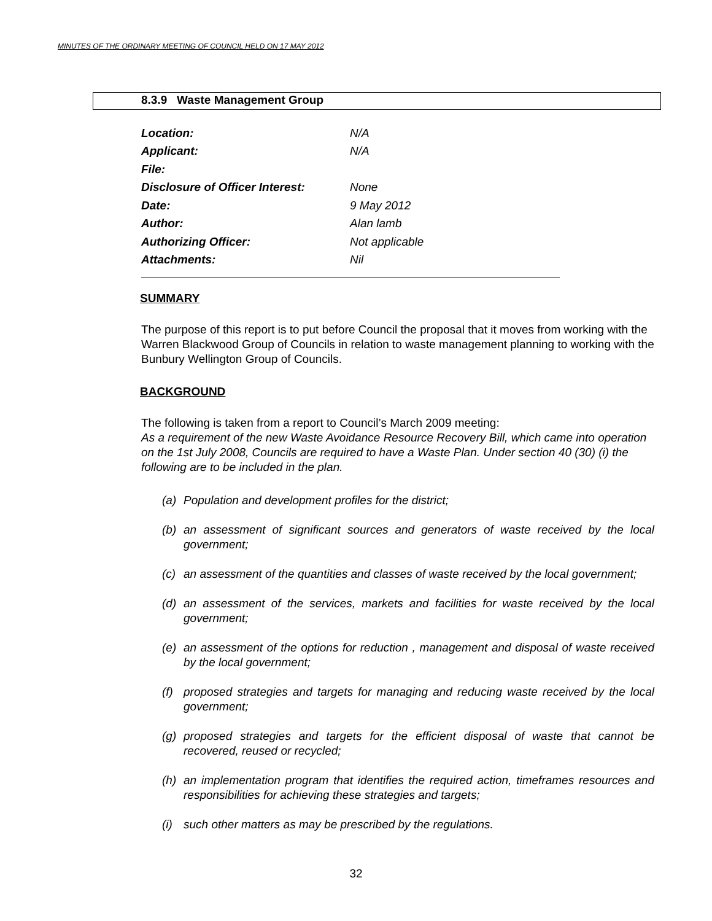MINUTES OF THE ORDINARY MEETING OF COUNCIL HELD ON 17 MAY 2012
8.3.9 Waste Management Group
| Location: | N/A |
| Applicant: | N/A |
| File: | |
| Disclosure of Officer Interest: | None |
| Date: | 9 May 2012 |
| Author: | Alan lamb |
| Authorizing Officer: | Not applicable |
| Attachments: | Nil |
SUMMARY
The purpose of this report is to put before Council the proposal that it moves from working with the Warren Blackwood Group of Councils in relation to waste management planning to working with the Bunbury Wellington Group of Councils.
BACKGROUND
The following is taken from a report to Council’s March 2009 meeting:
As a requirement of the new Waste Avoidance Resource Recovery Bill, which came into operation on the 1st July 2008, Councils are required to have a Waste Plan. Under section 40 (30) (i) the following are to be included in the plan.
(a) Population and development profiles for the district;
(b) an assessment of significant sources and generators of waste received by the local government;
(c) an assessment of the quantities and classes of waste received by the local government;
(d) an assessment of the services, markets and facilities for waste received by the local government;
(e) an assessment of the options for reduction , management and disposal of waste received by the local government;
(f) proposed strategies and targets for managing and reducing waste received by the local government;
(g) proposed strategies and targets for the efficient disposal of waste that cannot be recovered, reused or recycled;
(h) an implementation program that identifies the required action, timeframes resources and responsibilities for achieving these strategies and targets;
(i) such other matters as may be prescribed by the regulations.
32